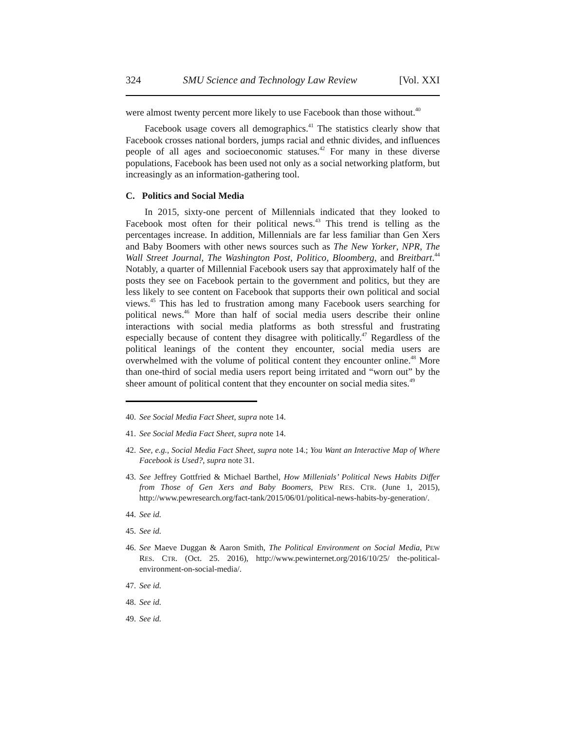324 SMU Science and Technology Law Review [Vol. XXI
were almost twenty percent more likely to use Facebook than those without.<sup>40</sup>
Facebook usage covers all demographics.<sup>41</sup> The statistics clearly show that Facebook crosses national borders, jumps racial and ethnic divides, and influences people of all ages and socioeconomic statuses.<sup>42</sup> For many in these diverse populations, Facebook has been used not only as a social networking platform, but increasingly as an information-gathering tool.
C. Politics and Social Media
In 2015, sixty-one percent of Millennials indicated that they looked to Facebook most often for their political news.<sup>43</sup> This trend is telling as the percentages increase. In addition, Millennials are far less familiar than Gen Xers and Baby Boomers with other news sources such as The New Yorker, NPR, The Wall Street Journal, The Washington Post, Politico, Bloomberg, and Breitbart.<sup>44</sup> Notably, a quarter of Millennial Facebook users say that approximately half of the posts they see on Facebook pertain to the government and politics, but they are less likely to see content on Facebook that supports their own political and social views.<sup>45</sup> This has led to frustration among many Facebook users searching for political news.<sup>46</sup> More than half of social media users describe their online interactions with social media platforms as both stressful and frustrating especially because of content they disagree with politically.<sup>47</sup> Regardless of the political leanings of the content they encounter, social media users are overwhelmed with the volume of political content they encounter online.<sup>48</sup> More than one-third of social media users report being irritated and “worn out” by the sheer amount of political content that they encounter on social media sites.<sup>49</sup>
40. See Social Media Fact Sheet, supra note 14.
41. See Social Media Fact Sheet, supra note 14.
42. See, e.g., Social Media Fact Sheet, supra note 14.; You Want an Interactive Map of Where Facebook is Used?, supra note 31.
43. See Jeffrey Gottfried & Michael Barthel, How Millenials’ Political News Habits Differ from Those of Gen Xers and Baby Boomers, PEW RES. CTR. (June 1, 2015), http://www.pewresearch.org/fact-tank/2015/06/01/political-news-habits-by-generation/.
44. See id.
45. See id.
46. See Maeve Duggan & Aaron Smith, The Political Environment on Social Media, PEW RES. CTR. (Oct. 25. 2016), http://www.pewinternet.org/2016/10/25/ the-political-environment-on-social-media/.
47. See id.
48. See id.
49. See id.